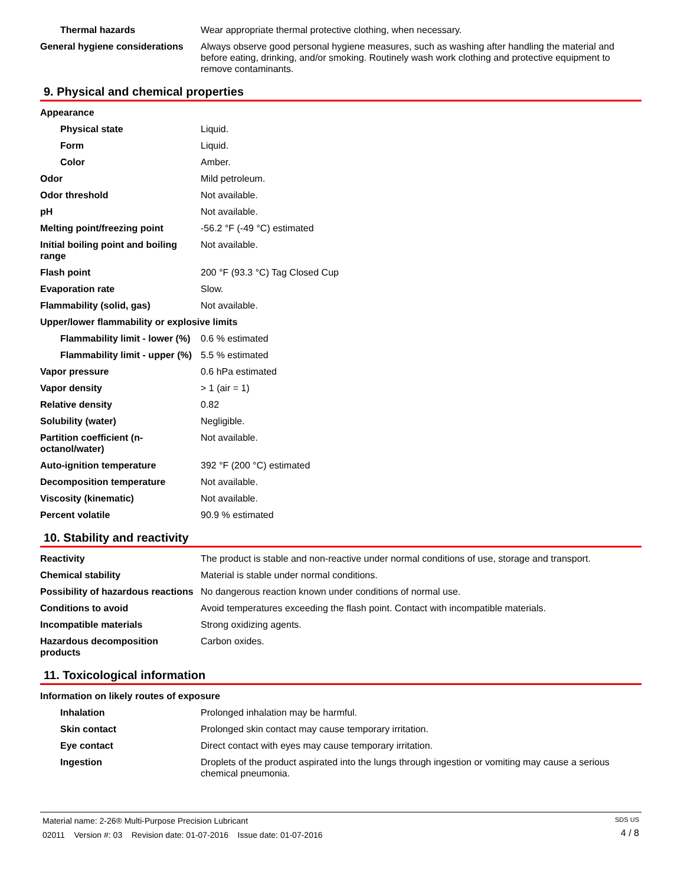| Thermal hazards | Wear appropriate thermal protective clothing, when necessary. |
| General hygiene considerations | Always observe good personal hygiene measures, such as washing after handling the material and before eating, drinking, and/or smoking. Routinely wash work clothing and protective equipment to remove contaminants. |
9. Physical and chemical properties
| Appearance | |
| Physical state | Liquid. |
| Form | Liquid. |
| Color | Amber. |
| Odor | Mild petroleum. |
| Odor threshold | Not available. |
| pH | Not available. |
| Melting point/freezing point | -56.2 °F (-49 °C) estimated |
| Initial boiling point and boiling range | Not available. |
| Flash point | 200 °F (93.3 °C) Tag Closed Cup |
| Evaporation rate | Slow. |
| Flammability (solid, gas) | Not available. |
| Upper/lower flammability or explosive limits | |
| Flammability limit - lower (%) | 0.6 % estimated |
| Flammability limit - upper (%) | 5.5 % estimated |
| Vapor pressure | 0.6 hPa estimated |
| Vapor density | > 1 (air = 1) |
| Relative density | 0.82 |
| Solubility (water) | Negligible. |
| Partition coefficient (n-octanol/water) | Not available. |
| Auto-ignition temperature | 392 °F (200 °C) estimated |
| Decomposition temperature | Not available. |
| Viscosity (kinematic) | Not available. |
| Percent volatile | 90.9 % estimated |
10. Stability and reactivity
| Reactivity | The product is stable and non-reactive under normal conditions of use, storage and transport. |
| Chemical stability | Material is stable under normal conditions. |
| Possibility of hazardous reactions | No dangerous reaction known under conditions of normal use. |
| Conditions to avoid | Avoid temperatures exceeding the flash point. Contact with incompatible materials. |
| Incompatible materials | Strong oxidizing agents. |
| Hazardous decomposition products | Carbon oxides. |
11. Toxicological information
| Information on likely routes of exposure | |
| Inhalation | Prolonged inhalation may be harmful. |
| Skin contact | Prolonged skin contact may cause temporary irritation. |
| Eye contact | Direct contact with eyes may cause temporary irritation. |
| Ingestion | Droplets of the product aspirated into the lungs through ingestion or vomiting may cause a serious chemical pneumonia. |
Material name: 2-26® Multi-Purpose Precision Lubricant
02011 Version #: 03 Revision date: 01-07-2016 Issue date: 01-07-2016
SDS US
4 / 8